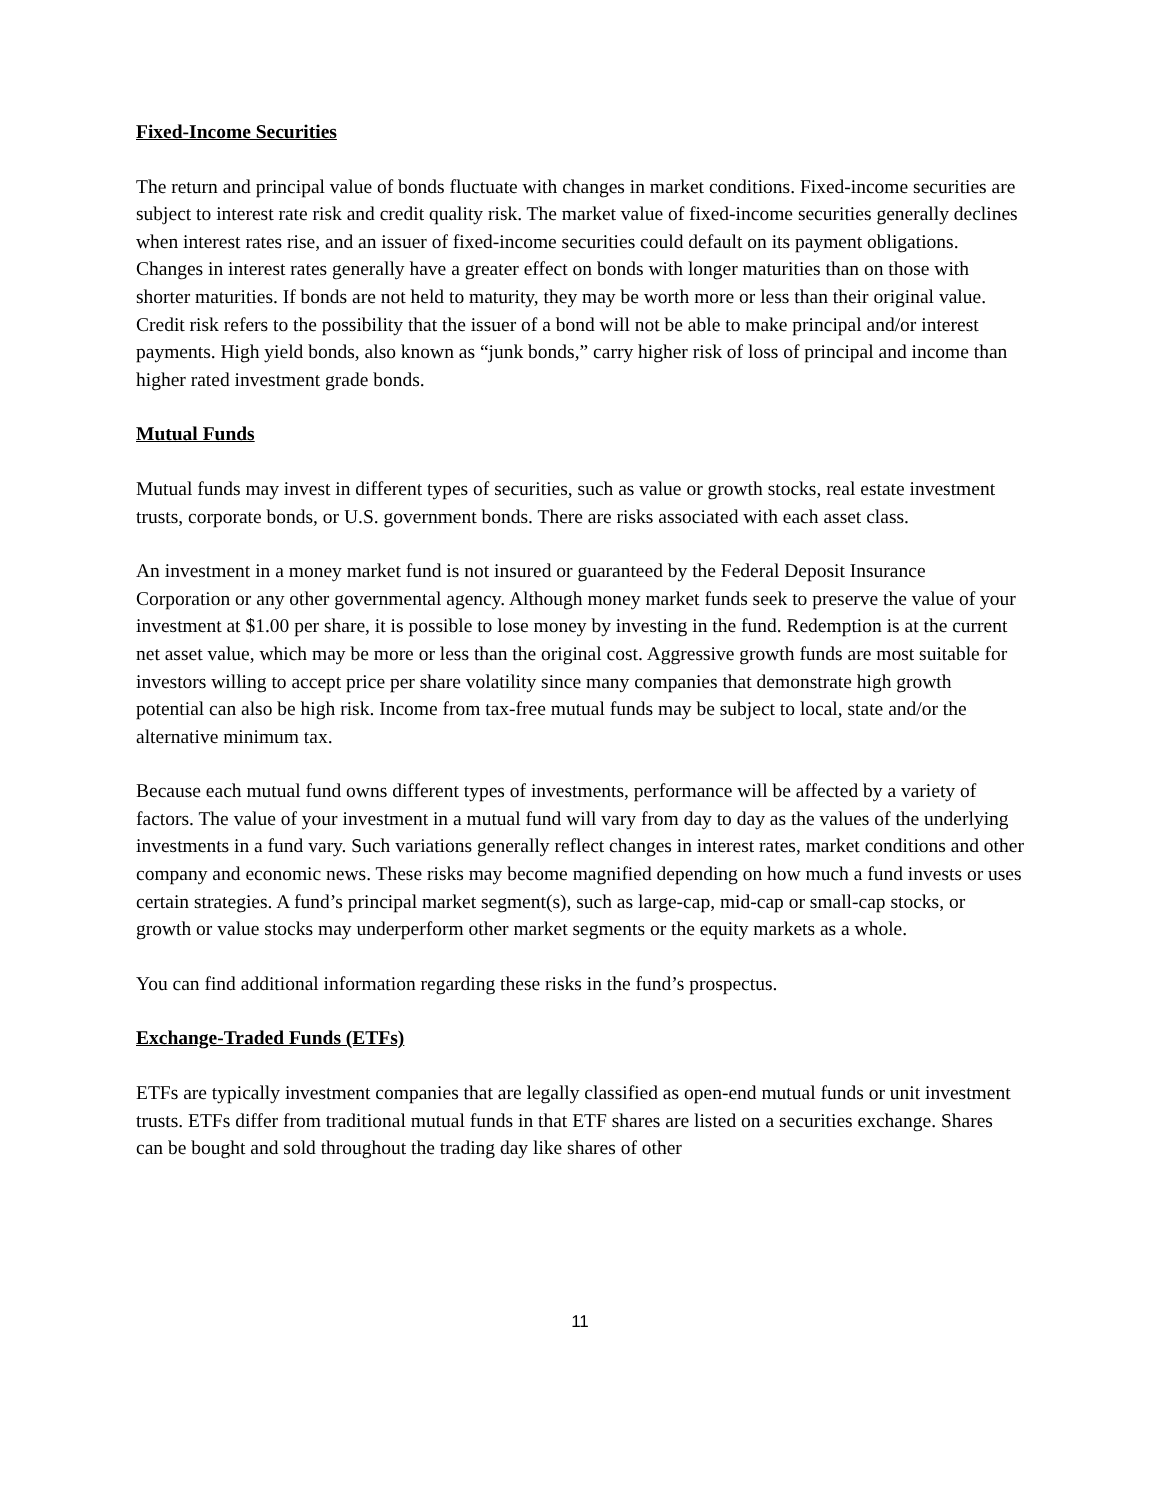Fixed-Income Securities
The return and principal value of bonds fluctuate with changes in market conditions. Fixed-income securities are subject to interest rate risk and credit quality risk. The market value of fixed-income securities generally declines when interest rates rise, and an issuer of fixed-income securities could default on its payment obligations. Changes in interest rates generally have a greater effect on bonds with longer maturities than on those with shorter maturities. If bonds are not held to maturity, they may be worth more or less than their original value. Credit risk refers to the possibility that the issuer of a bond will not be able to make principal and/or interest payments. High yield bonds, also known as “junk bonds,” carry higher risk of loss of principal and income than higher rated investment grade bonds.
Mutual Funds
Mutual funds may invest in different types of securities, such as value or growth stocks, real estate investment trusts, corporate bonds, or U.S. government bonds. There are risks associated with each asset class.
An investment in a money market fund is not insured or guaranteed by the Federal Deposit Insurance Corporation or any other governmental agency. Although money market funds seek to preserve the value of your investment at $1.00 per share, it is possible to lose money by investing in the fund. Redemption is at the current net asset value, which may be more or less than the original cost. Aggressive growth funds are most suitable for investors willing to accept price per share volatility since many companies that demonstrate high growth potential can also be high risk. Income from tax-free mutual funds may be subject to local, state and/or the alternative minimum tax.
Because each mutual fund owns different types of investments, performance will be affected by a variety of factors. The value of your investment in a mutual fund will vary from day to day as the values of the underlying investments in a fund vary. Such variations generally reflect changes in interest rates, market conditions and other company and economic news. These risks may become magnified depending on how much a fund invests or uses certain strategies. A fund’s principal market segment(s), such as large-cap, mid-cap or small-cap stocks, or growth or value stocks may underperform other market segments or the equity markets as a whole.
You can find additional information regarding these risks in the fund’s prospectus.
Exchange-Traded Funds (ETFs)
ETFs are typically investment companies that are legally classified as open-end mutual funds or unit investment trusts. ETFs differ from traditional mutual funds in that ETF shares are listed on a securities exchange. Shares can be bought and sold throughout the trading day like shares of other
11